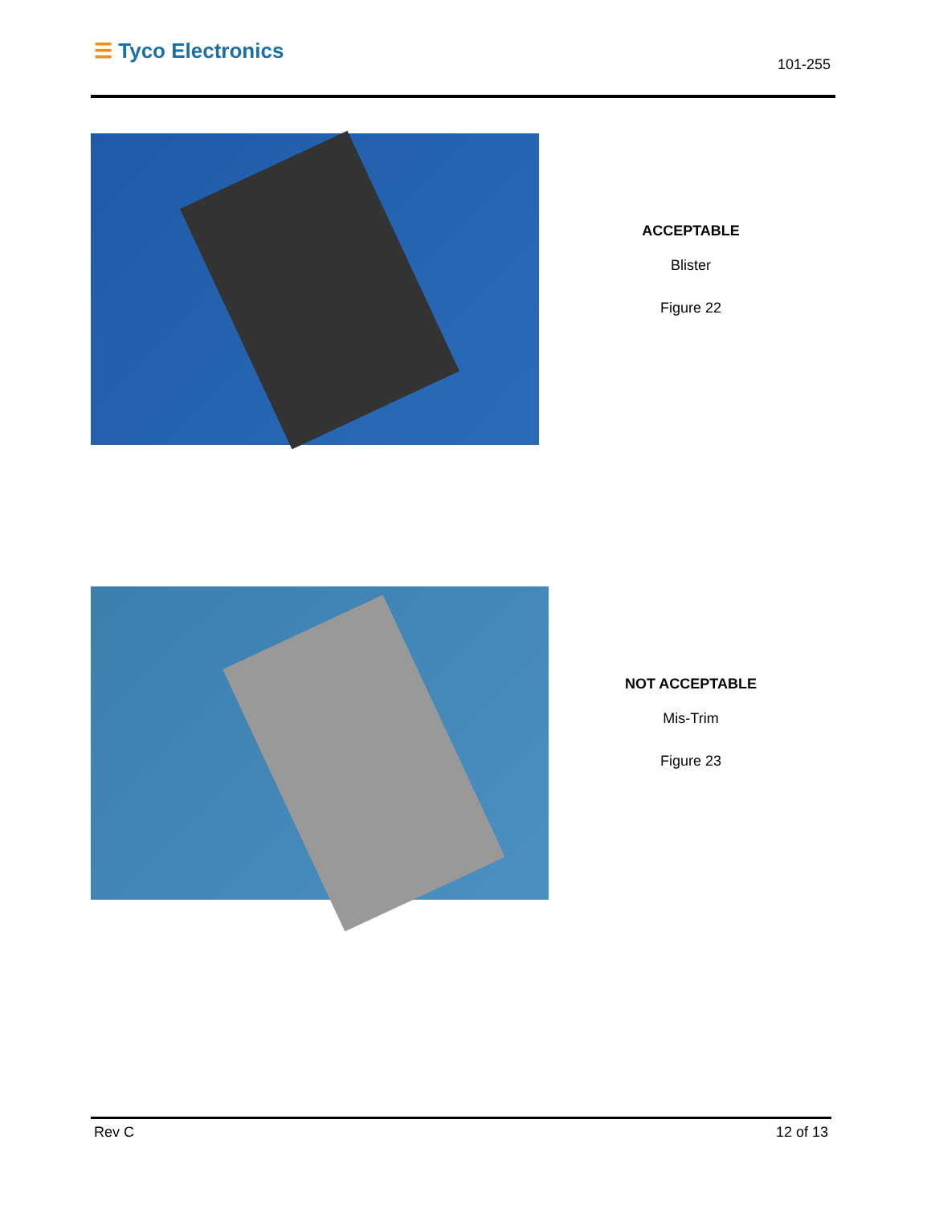☰ Tyco Electronics
101-255
ACCEPTABLE
Blister
Figure 22
NOT ACCEPTABLE
Mis-Trim
Figure 23
Rev C 12 of 13